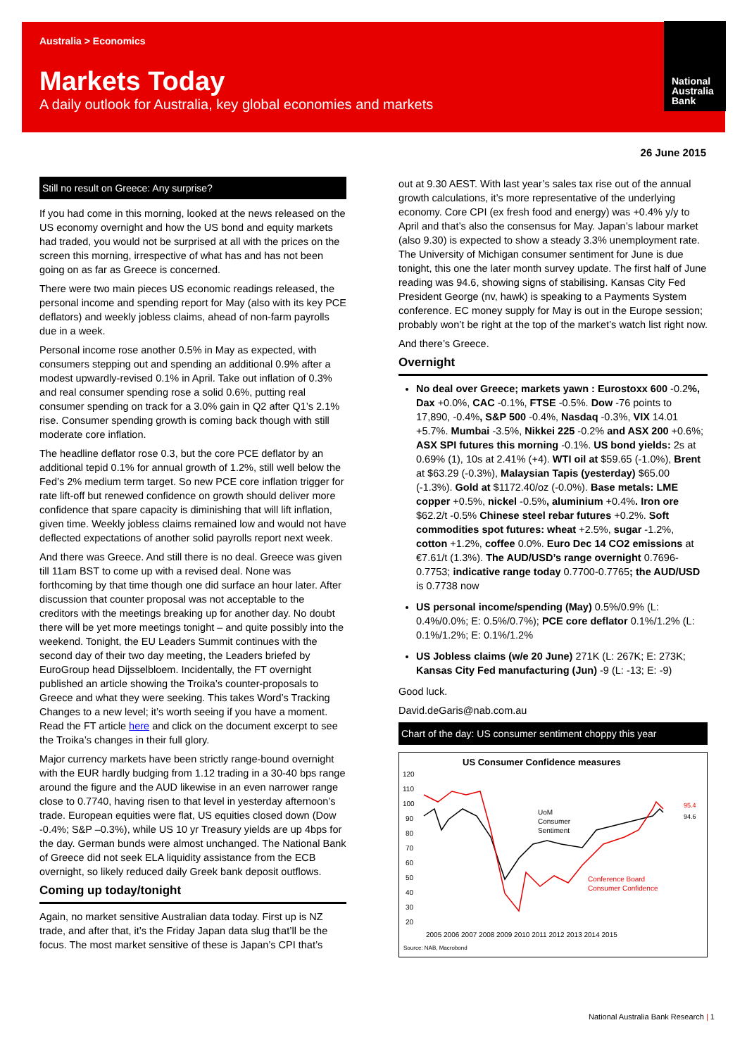National
Australia
Bank
Australia > Economics
Markets Today
A daily outlook for Australia, key global economies and markets
26 June 2015
Still no result on Greece: Any surprise?
If you had come in this morning, looked at the news released on the US economy overnight and how the US bond and equity markets had traded, you would not be surprised at all with the prices on the screen this morning, irrespective of what has and has not been going on as far as Greece is concerned.
There were two main pieces US economic readings released, the personal income and spending report for May (also with its key PCE deflators) and weekly jobless claims, ahead of non-farm payrolls due in a week.
Personal income rose another 0.5% in May as expected, with consumers stepping out and spending an additional 0.9% after a modest upwardly-revised 0.1% in April. Take out inflation of 0.3% and real consumer spending rose a solid 0.6%, putting real consumer spending on track for a 3.0% gain in Q2 after Q1’s 2.1% rise. Consumer spending growth is coming back though with still moderate core inflation.
The headline deflator rose 0.3, but the core PCE deflator by an additional tepid 0.1% for annual growth of 1.2%, still well below the Fed’s 2% medium term target. So new PCE core inflation trigger for rate lift-off but renewed confidence on growth should deliver more confidence that spare capacity is diminishing that will lift inflation, given time. Weekly jobless claims remained low and would not have deflected expectations of another solid payrolls report next week.
And there was Greece. And still there is no deal. Greece was given till 11am BST to come up with a revised deal. None was forthcoming by that time though one did surface an hour later. After discussion that counter proposal was not acceptable to the creditors with the meetings breaking up for another day. No doubt there will be yet more meetings tonight – and quite possibly into the weekend. Tonight, the EU Leaders Summit continues with the second day of their two day meeting, the Leaders briefed by EuroGroup head Dijsselbloem. Incidentally, the FT overnight published an article showing the Troika’s counter-proposals to Greece and what they were seeking. This takes Word’s Tracking Changes to a new level; it’s worth seeing if you have a moment. Read the FT article here and click on the document excerpt to see the Troika’s changes in their full glory.
Major currency markets have been strictly range-bound overnight with the EUR hardly budging from 1.12 trading in a 30-40 bps range around the figure and the AUD likewise in an even narrower range close to 0.7740, having risen to that level in yesterday afternoon’s trade. European equities were flat, US equities closed down (Dow -0.4%; S&P –0.3%), while US 10 yr Treasury yields are up 4bps for the day. German bunds were almost unchanged. The National Bank of Greece did not seek ELA liquidity assistance from the ECB overnight, so likely reduced daily Greek bank deposit outflows.
Coming up today/tonight
Again, no market sensitive Australian data today. First up is NZ trade, and after that, it’s the Friday Japan data slug that’ll be the focus. The most market sensitive of these is Japan’s CPI that’s
out at 9.30 AEST. With last year’s sales tax rise out of the annual growth calculations, it’s more representative of the underlying economy. Core CPI (ex fresh food and energy) was +0.4% y/y to April and that’s also the consensus for May. Japan’s labour market (also 9.30) is expected to show a steady 3.3% unemployment rate. The University of Michigan consumer sentiment for June is due tonight, this one the later month survey update. The first half of June reading was 94.6, showing signs of stabilising. Kansas City Fed President George (nv, hawk) is speaking to a Payments System conference. EC money supply for May is out in the Europe session; probably won’t be right at the top of the market’s watch list right now.
And there’s Greece.
Overnight
No deal over Greece; markets yawn : Eurostoxx 600 -0.2%, Dax +0.0%, CAC -0.1%, FTSE -0.5%. Dow -76 points to 17,890, -0.4%, S&P 500 -0.4%, Nasdaq -0.3%, VIX 14.01 +5.7%. Mumbai -3.5%, Nikkei 225 -0.2% and ASX 200 +0.6%; ASX SPI futures this morning -0.1%. US bond yields: 2s at 0.69% (1), 10s at 2.41% (+4). WTI oil at $59.65 (-1.0%), Brent at $63.29 (-0.3%), Malaysian Tapis (yesterday) $65.00 (-1.3%). Gold at $1172.40/oz (-0.0%). Base metals: LME copper +0.5%, nickel -0.5%, aluminium +0.4%. Iron ore $62.2/t -0.5% Chinese steel rebar futures +0.2%. Soft commodities spot futures: wheat +2.5%, sugar -1.2%, cotton +1.2%, coffee 0.0%. Euro Dec 14 CO2 emissions at €7.61/t (1.3%). The AUD/USD’s range overnight 0.7696-0.7753; indicative range today 0.7700-0.7765; the AUD/USD is 0.7738 now
US personal income/spending (May) 0.5%/0.9% (L: 0.4%/0.0%; E: 0.5%/0.7%); PCE core deflator 0.1%/1.2% (L: 0.1%/1.2%; E: 0.1%/1.2%
US Jobless claims (w/e 20 June) 271K (L: 267K; E: 273K; Kansas City Fed manufacturing (Jun) -9 (L: -13; E: -9)
Good luck.
David.deGaris@nab.com.au
Chart of the day: US consumer sentiment choppy this year
US Consumer Confidence measures
120
110
100
90
80
70
60
50
40
30
20
UoM
Consumer
Sentiment
Conference Board
Consumer Confidence
95.4
94.6
2005 2006 2007 2008 2009 2010 2011 2012 2013 2014 2015
Source: NAB, Macrobond
National Australia Bank Research | 1